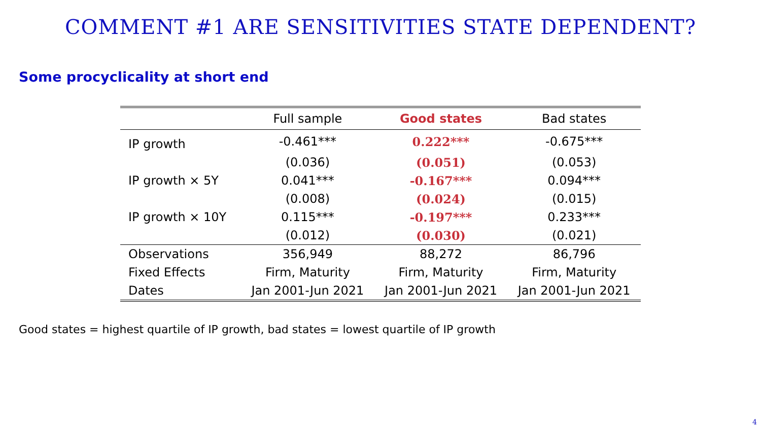COMMENT #1 ARE SENSITIVITIES STATE DEPENDENT?
Some procyclicality at short end
| | Full sample | Good states | Bad states |
| --- | --- | --- | --- |
| IP growth | -0.461*** | 0.222*** | -0.675*** |
| | (0.036) | (0.051) | (0.053) |
| IP growth × 5Y | 0.041*** | -0.167*** | 0.094*** |
| | (0.008) | (0.024) | (0.015) |
| IP growth × 10Y | 0.115*** | -0.197*** | 0.233*** |
| | (0.012) | (0.030) | (0.021) |
| Observations | 356,949 | 88,272 | 86,796 |
| Fixed Effects | Firm, Maturity | Firm, Maturity | Firm, Maturity |
| Dates | Jan 2001-Jun 2021 | Jan 2001-Jun 2021 | Jan 2001-Jun 2021 |
Good states = highest quartile of IP growth, bad states = lowest quartile of IP growth
4